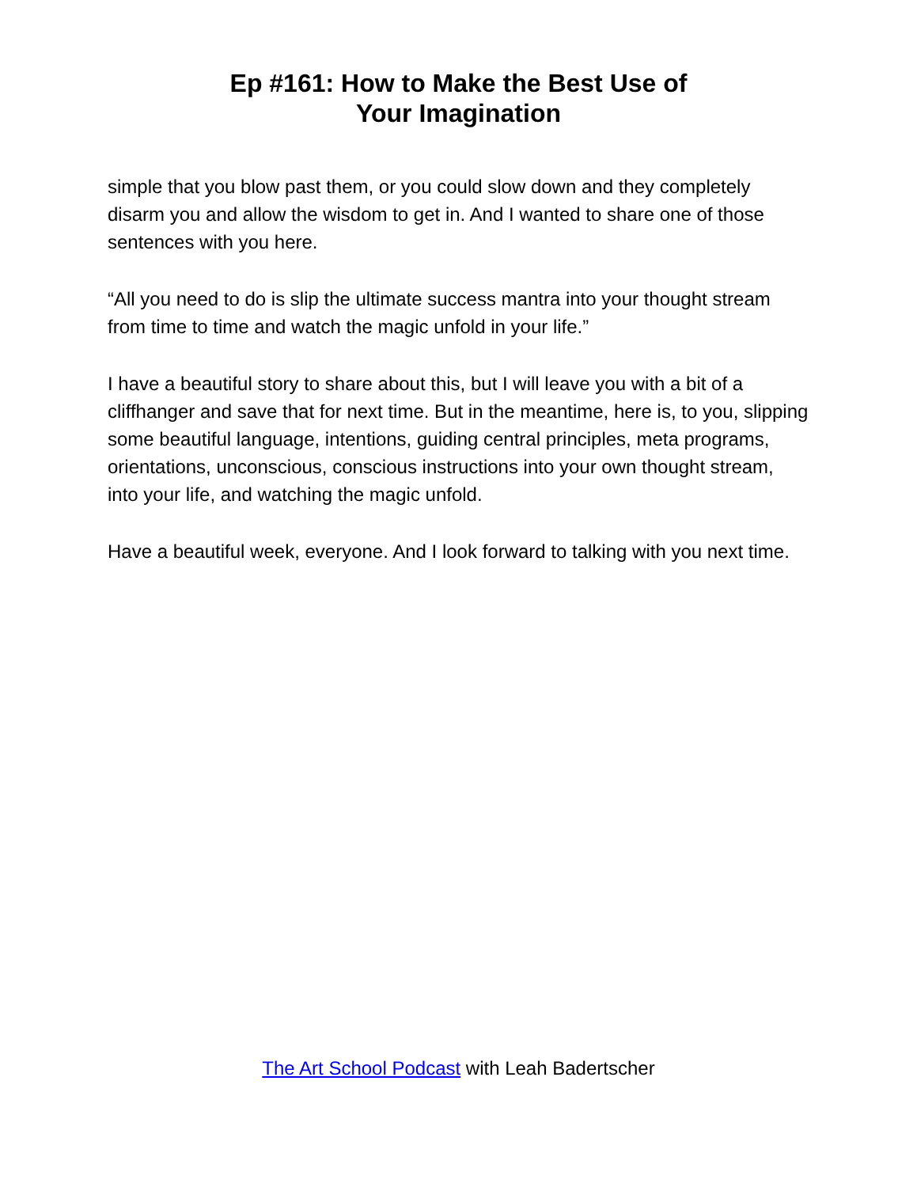Ep #161: How to Make the Best Use of
Your Imagination
simple that you blow past them, or you could slow down and they completely disarm you and allow the wisdom to get in. And I wanted to share one of those sentences with you here.
“All you need to do is slip the ultimate success mantra into your thought stream from time to time and watch the magic unfold in your life.”
I have a beautiful story to share about this, but I will leave you with a bit of a cliffhanger and save that for next time. But in the meantime, here is, to you, slipping some beautiful language, intentions, guiding central principles, meta programs, orientations, unconscious, conscious instructions into your own thought stream, into your life, and watching the magic unfold.
Have a beautiful week, everyone. And I look forward to talking with you next time.
The Art School Podcast with Leah Badertscher